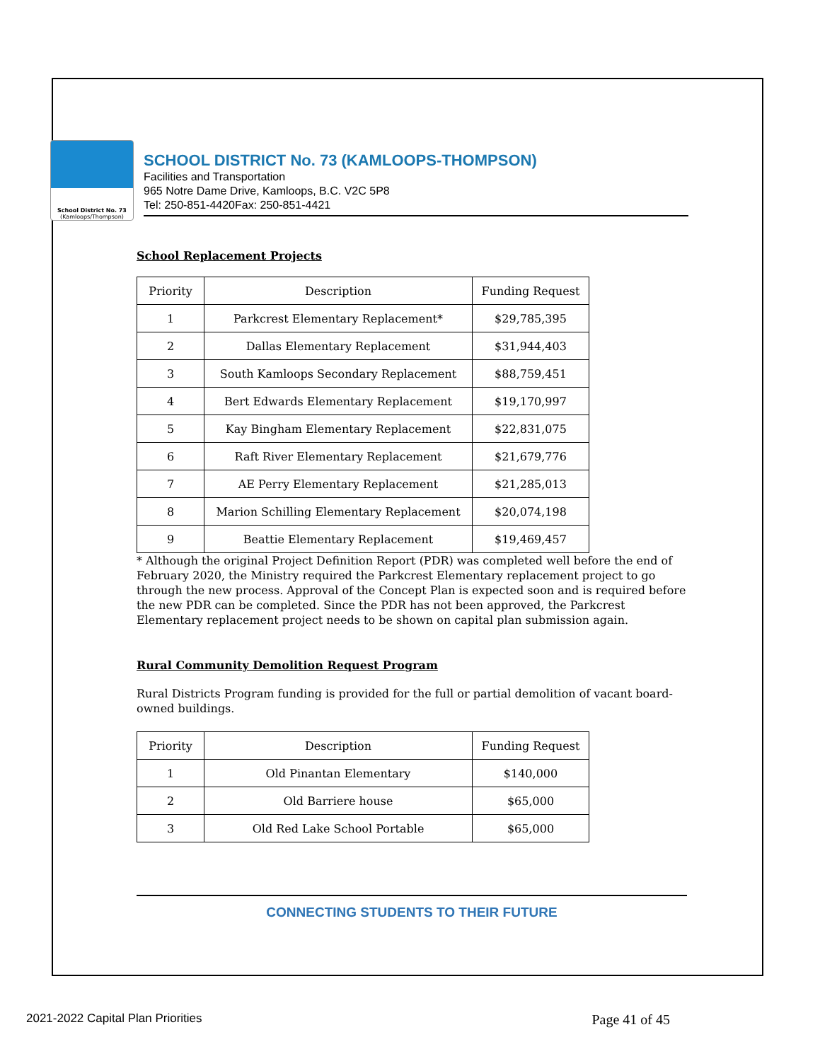School District No. 73
(Kamloops/Thompson)
SCHOOL DISTRICT No. 73 (KAMLOOPS-THOMPSON)
Facilities and Transportation
965 Notre Dame Drive, Kamloops, B.C. V2C 5P8
Tel: 250-851-4420Fax: 250-851-4421
School Replacement Projects
| Priority | Description | Funding Request |
| --- | --- | --- |
| 1 | Parkcrest Elementary Replacement* | $29,785,395 |
| 2 | Dallas Elementary Replacement | $31,944,403 |
| 3 | South Kamloops Secondary Replacement | $88,759,451 |
| 4 | Bert Edwards Elementary Replacement | $19,170,997 |
| 5 | Kay Bingham Elementary Replacement | $22,831,075 |
| 6 | Raft River Elementary Replacement | $21,679,776 |
| 7 | AE Perry Elementary Replacement | $21,285,013 |
| 8 | Marion Schilling Elementary Replacement | $20,074,198 |
| 9 | Beattie Elementary Replacement | $19,469,457 |
* Although the original Project Definition Report (PDR) was completed well before the end of February 2020, the Ministry required the Parkcrest Elementary replacement project to go through the new process. Approval of the Concept Plan is expected soon and is required before the new PDR can be completed. Since the PDR has not been approved, the Parkcrest Elementary replacement project needs to be shown on capital plan submission again.
Rural Community Demolition Request Program
Rural Districts Program funding is provided for the full or partial demolition of vacant board-owned buildings.
| Priority | Description | Funding Request |
| --- | --- | --- |
| 1 | Old Pinantan Elementary | $140,000 |
| 2 | Old Barriere house | $65,000 |
| 3 | Old Red Lake School Portable | $65,000 |
CONNECTING STUDENTS TO THEIR FUTURE
2021-2022 Capital Plan Priorities Page 41 of 45